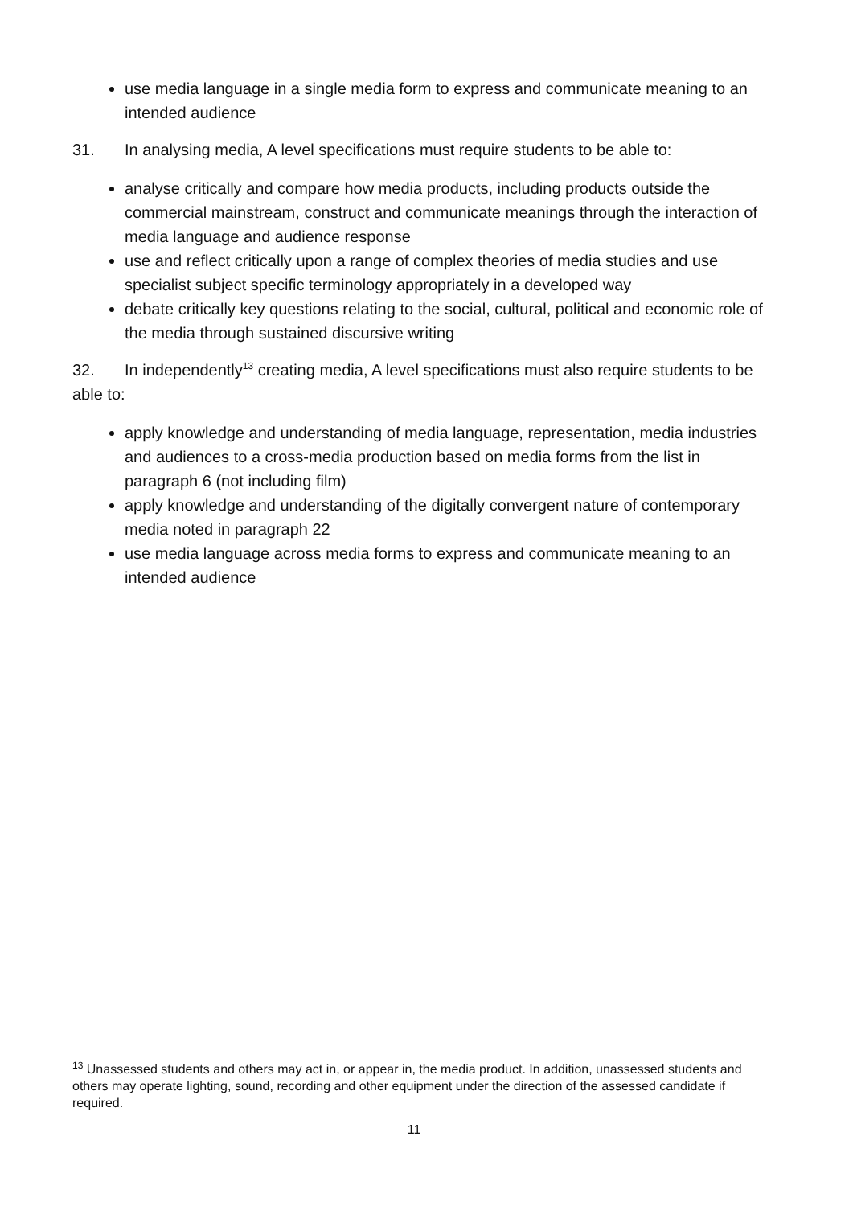use media language in a single media form to express and communicate meaning to an intended audience
31. In analysing media, A level specifications must require students to be able to:
analyse critically and compare how media products, including products outside the commercial mainstream, construct and communicate meanings through the interaction of media language and audience response
use and reflect critically upon a range of complex theories of media studies and use specialist subject specific terminology appropriately in a developed way
debate critically key questions relating to the social, cultural, political and economic role of the media through sustained discursive writing
32. In independently<sup>13</sup> creating media, A level specifications must also require students to be able to:
apply knowledge and understanding of media language, representation, media industries and audiences to a cross-media production based on media forms from the list in paragraph 6 (not including film)
apply knowledge and understanding of the digitally convergent nature of contemporary media noted in paragraph 22
use media language across media forms to express and communicate meaning to an intended audience
<sup>13</sup> Unassessed students and others may act in, or appear in, the media product. In addition, unassessed students and others may operate lighting, sound, recording and other equipment under the direction of the assessed candidate if required.
11